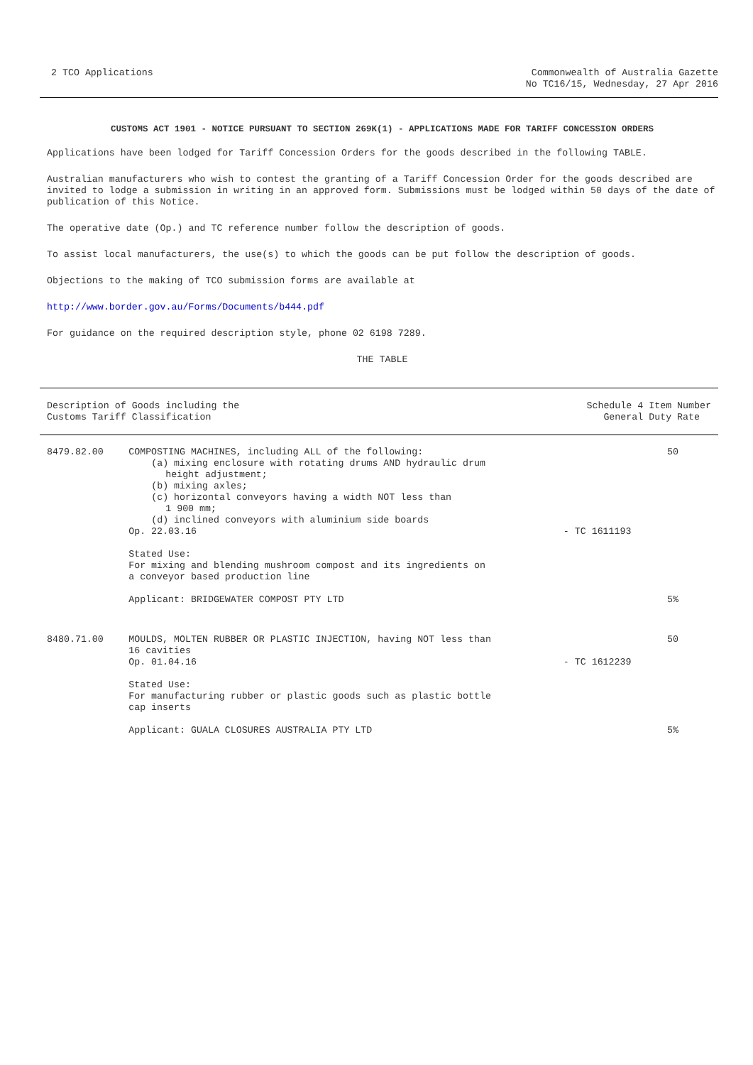2 TCO Applications Commonwealth of Australia Gazette
No TC16/15, Wednesday, 27 Apr 2016
CUSTOMS ACT 1901 - NOTICE PURSUANT TO SECTION 269K(1) - APPLICATIONS MADE FOR TARIFF CONCESSION ORDERS
Applications have been lodged for Tariff Concession Orders for the goods described in the following TABLE.
Australian manufacturers who wish to contest the granting of a Tariff Concession Order for the goods described are invited to lodge a submission in writing in an approved form. Submissions must be lodged within 50 days of the date of publication of this Notice.
The operative date (Op.) and TC reference number follow the description of goods.
To assist local manufacturers, the use(s) to which the goods can be put follow the description of goods.
Objections to the making of TCO submission forms are available at
http://www.border.gov.au/Forms/Documents/b444.pdf
For guidance on the required description style, phone 02 6198 7289.
THE TABLE
| Description of Goods including the Customs Tariff Classification | | Schedule 4 Item Number General Duty Rate | |
| --- | --- | --- | --- |
| 8479.82.00 | COMPOSTING MACHINES, including ALL of the following: (a) mixing enclosure with rotating drums AND hydraulic drum height adjustment; (b) mixing axles; (c) horizontal conveyors having a width NOT less than 1 900 mm; (d) inclined conveyors with aluminium side boards Op. 22.03.16 Stated Use: For mixing and blending mushroom compost and its ingredients on a conveyor based production line Applicant: BRIDGEWATER COMPOST PTY LTD | - TC 1611193 | 50 5% |
| 8480.71.00 | MOULDS, MOLTEN RUBBER OR PLASTIC INJECTION, having NOT less than 16 cavities Op. 01.04.16 Stated Use: For manufacturing rubber or plastic goods such as plastic bottle cap inserts Applicant: GUALA CLOSURES AUSTRALIA PTY LTD | - TC 1612239 | 50 5% |